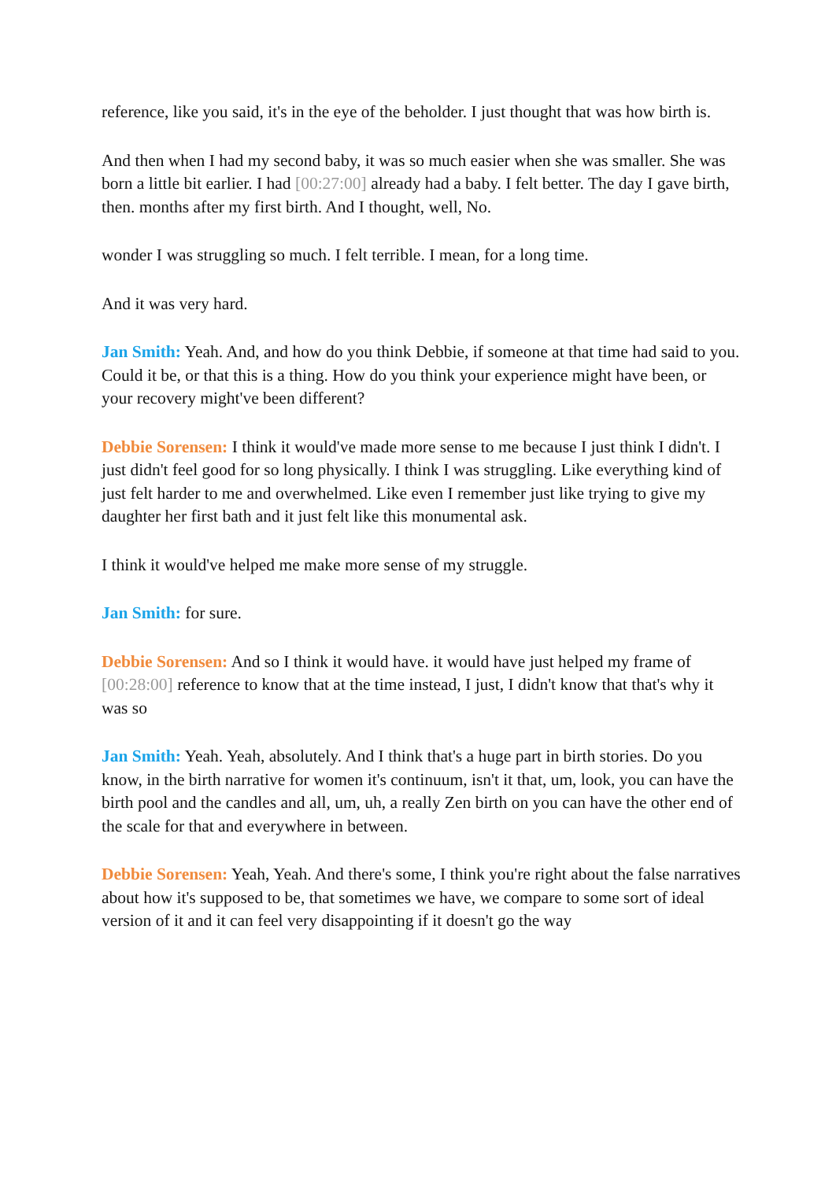reference, like you said, it's in the eye of the beholder. I just thought that was how birth is.
And then when I had my second baby, it was so much easier when she was smaller. She was born a little bit earlier. I had [00:27:00] already had a baby. I felt better. The day I gave birth, then. months after my first birth. And I thought, well, No.
wonder I was struggling so much. I felt terrible. I mean, for a long time.
And it was very hard.
Jan Smith: Yeah. And, and how do you think Debbie, if someone at that time had said to you. Could it be, or that this is a thing. How do you think your experience might have been, or your recovery might've been different?
Debbie Sorensen: I think it would've made more sense to me because I just think I didn't. I just didn't feel good for so long physically. I think I was struggling. Like everything kind of just felt harder to me and overwhelmed. Like even I remember just like trying to give my daughter her first bath and it just felt like this monumental ask.
I think it would've helped me make more sense of my struggle.
Jan Smith: for sure.
Debbie Sorensen: And so I think it would have. it would have just helped my frame of [00:28:00] reference to know that at the time instead, I just, I didn't know that that's why it was so
Jan Smith: Yeah. Yeah, absolutely. And I think that's a huge part in birth stories. Do you know, in the birth narrative for women it's continuum, isn't it that, um, look, you can have the birth pool and the candles and all, um, uh, a really Zen birth on you can have the other end of the scale for that and everywhere in between.
Debbie Sorensen: Yeah, Yeah. And there's some, I think you're right about the false narratives about how it's supposed to be, that sometimes we have, we compare to some sort of ideal version of it and it can feel very disappointing if it doesn't go the way